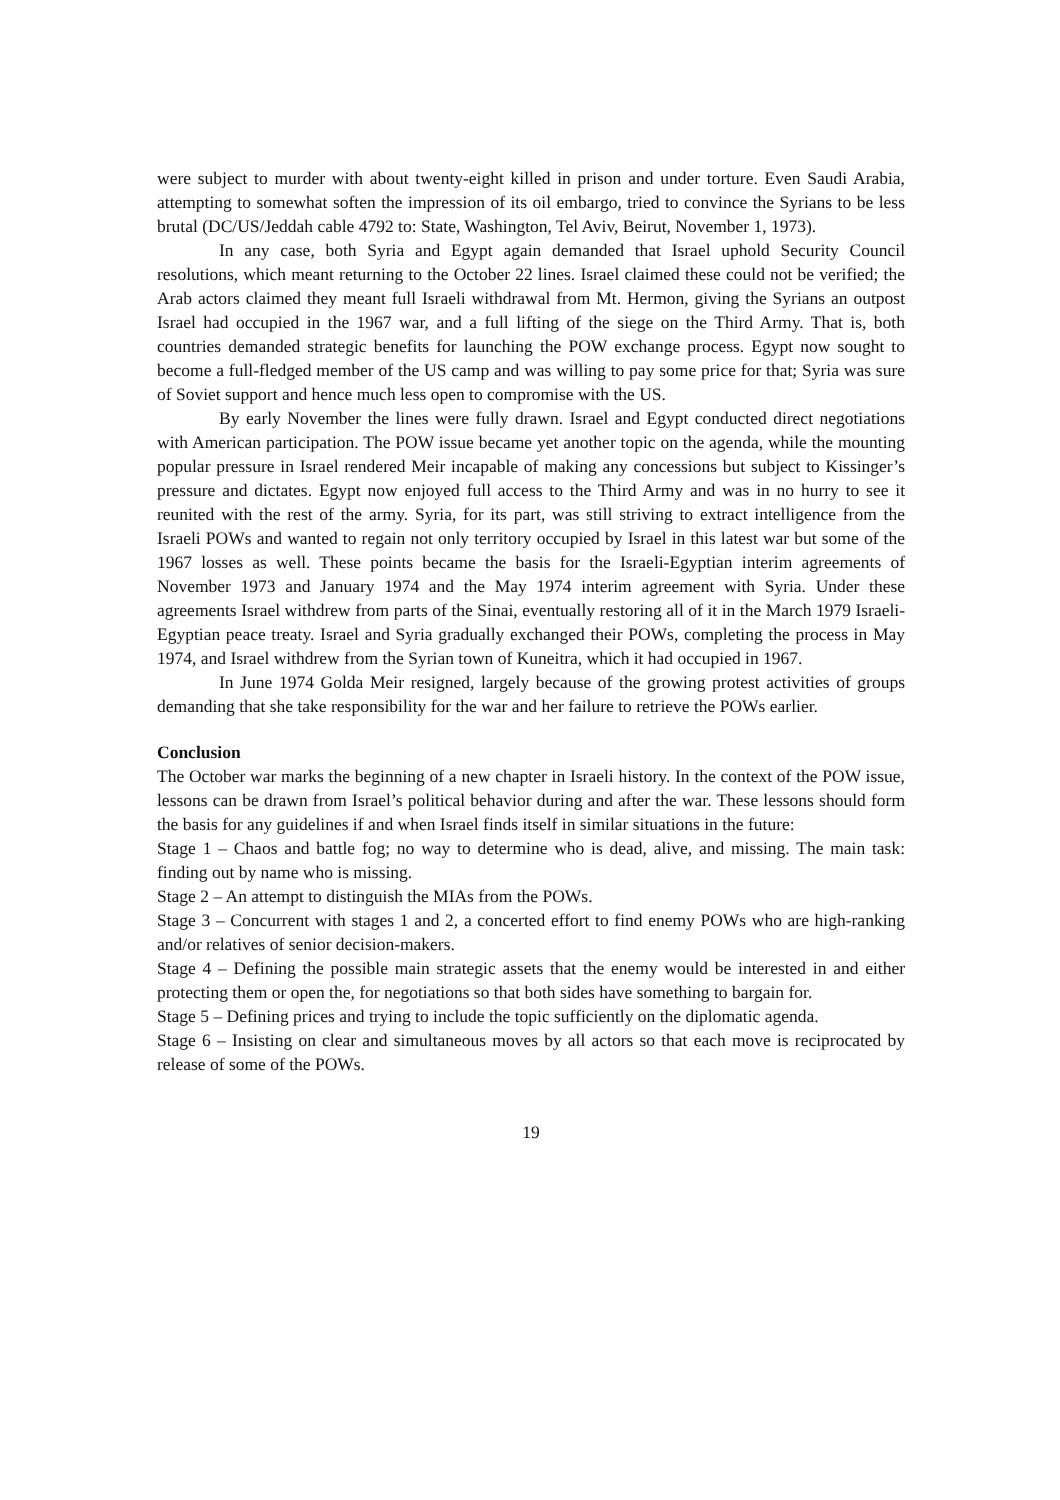were subject to murder with about twenty-eight killed in prison and under torture. Even Saudi Arabia, attempting to somewhat soften the impression of its oil embargo, tried to convince the Syrians to be less brutal (DC/US/Jeddah cable 4792 to: State, Washington, Tel Aviv, Beirut, November 1, 1973).
In any case, both Syria and Egypt again demanded that Israel uphold Security Council resolutions, which meant returning to the October 22 lines. Israel claimed these could not be verified; the Arab actors claimed they meant full Israeli withdrawal from Mt. Hermon, giving the Syrians an outpost Israel had occupied in the 1967 war, and a full lifting of the siege on the Third Army. That is, both countries demanded strategic benefits for launching the POW exchange process. Egypt now sought to become a full-fledged member of the US camp and was willing to pay some price for that; Syria was sure of Soviet support and hence much less open to compromise with the US.
By early November the lines were fully drawn. Israel and Egypt conducted direct negotiations with American participation. The POW issue became yet another topic on the agenda, while the mounting popular pressure in Israel rendered Meir incapable of making any concessions but subject to Kissinger’s pressure and dictates. Egypt now enjoyed full access to the Third Army and was in no hurry to see it reunited with the rest of the army. Syria, for its part, was still striving to extract intelligence from the Israeli POWs and wanted to regain not only territory occupied by Israel in this latest war but some of the 1967 losses as well. These points became the basis for the Israeli-Egyptian interim agreements of November 1973 and January 1974 and the May 1974 interim agreement with Syria. Under these agreements Israel withdrew from parts of the Sinai, eventually restoring all of it in the March 1979 Israeli-Egyptian peace treaty. Israel and Syria gradually exchanged their POWs, completing the process in May 1974, and Israel withdrew from the Syrian town of Kuneitra, which it had occupied in 1967.
In June 1974 Golda Meir resigned, largely because of the growing protest activities of groups demanding that she take responsibility for the war and her failure to retrieve the POWs earlier.
Conclusion
The October war marks the beginning of a new chapter in Israeli history. In the context of the POW issue, lessons can be drawn from Israel’s political behavior during and after the war. These lessons should form the basis for any guidelines if and when Israel finds itself in similar situations in the future:
Stage 1 – Chaos and battle fog; no way to determine who is dead, alive, and missing. The main task: finding out by name who is missing.
Stage 2 – An attempt to distinguish the MIAs from the POWs.
Stage 3 – Concurrent with stages 1 and 2, a concerted effort to find enemy POWs who are high-ranking and/or relatives of senior decision-makers.
Stage 4 – Defining the possible main strategic assets that the enemy would be interested in and either protecting them or open the, for negotiations so that both sides have something to bargain for.
Stage 5 – Defining prices and trying to include the topic sufficiently on the diplomatic agenda.
Stage 6 – Insisting on clear and simultaneous moves by all actors so that each move is reciprocated by release of some of the POWs.
19